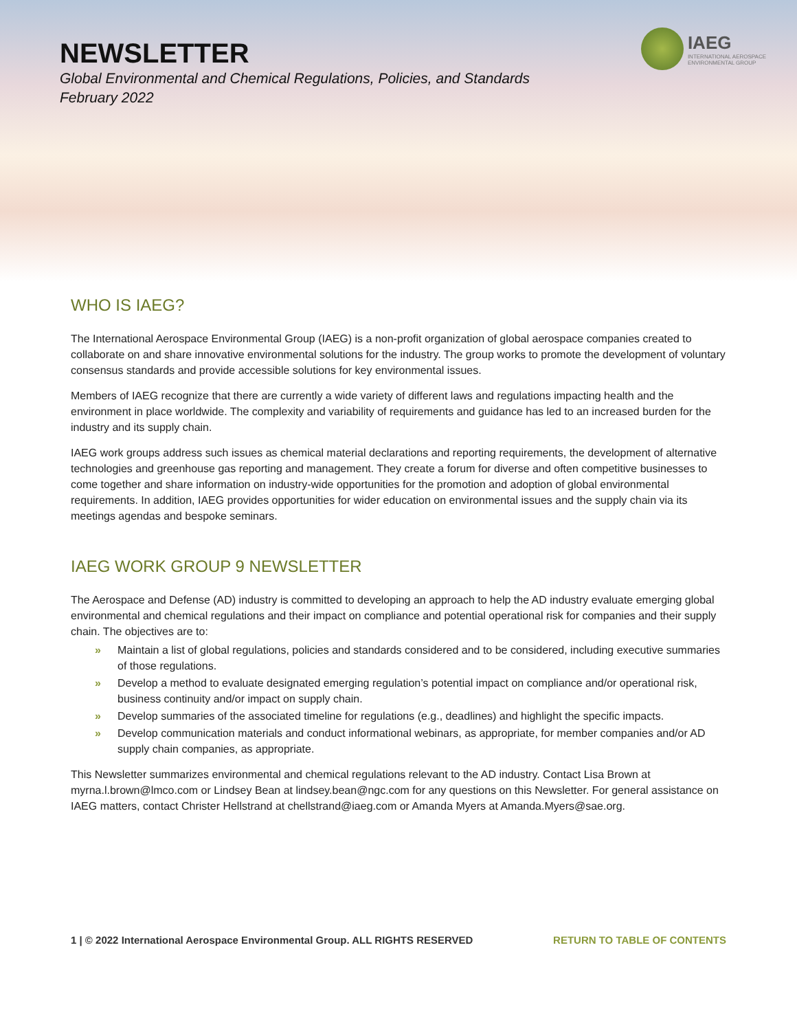NEWSLETTER
Global Environmental and Chemical Regulations, Policies, and Standards
February 2022
IAEG
INTERNATIONAL AEROSPACE
ENVIRONMENTAL GROUP
WHO IS IAEG?
The International Aerospace Environmental Group (IAEG) is a non-profit organization of global aerospace companies created to collaborate on and share innovative environmental solutions for the industry. The group works to promote the development of voluntary consensus standards and provide accessible solutions for key environmental issues.
Members of IAEG recognize that there are currently a wide variety of different laws and regulations impacting health and the environment in place worldwide. The complexity and variability of requirements and guidance has led to an increased burden for the industry and its supply chain.
IAEG work groups address such issues as chemical material declarations and reporting requirements, the development of alternative technologies and greenhouse gas reporting and management. They create a forum for diverse and often competitive businesses to come together and share information on industry-wide opportunities for the promotion and adoption of global environmental requirements. In addition, IAEG provides opportunities for wider education on environmental issues and the supply chain via its meetings agendas and bespoke seminars.
IAEG WORK GROUP 9 NEWSLETTER
The Aerospace and Defense (AD) industry is committed to developing an approach to help the AD industry evaluate emerging global environmental and chemical regulations and their impact on compliance and potential operational risk for companies and their supply chain. The objectives are to:
» Maintain a list of global regulations, policies and standards considered and to be considered, including executive summaries of those regulations.
» Develop a method to evaluate designated emerging regulation’s potential impact on compliance and/or operational risk, business continuity and/or impact on supply chain.
» Develop summaries of the associated timeline for regulations (e.g., deadlines) and highlight the specific impacts.
» Develop communication materials and conduct informational webinars, as appropriate, for member companies and/or AD supply chain companies, as appropriate.
This Newsletter summarizes environmental and chemical regulations relevant to the AD industry. Contact Lisa Brown at myrna.l.brown@lmco.com or Lindsey Bean at lindsey.bean@ngc.com for any questions on this Newsletter. For general assistance on IAEG matters, contact Christer Hellstrand at chellstrand@iaeg.com or Amanda Myers at Amanda.Myers@sae.org.
1 | © 2022 International Aerospace Environmental Group. ALL RIGHTS RESERVED RETURN TO TABLE OF CONTENTS